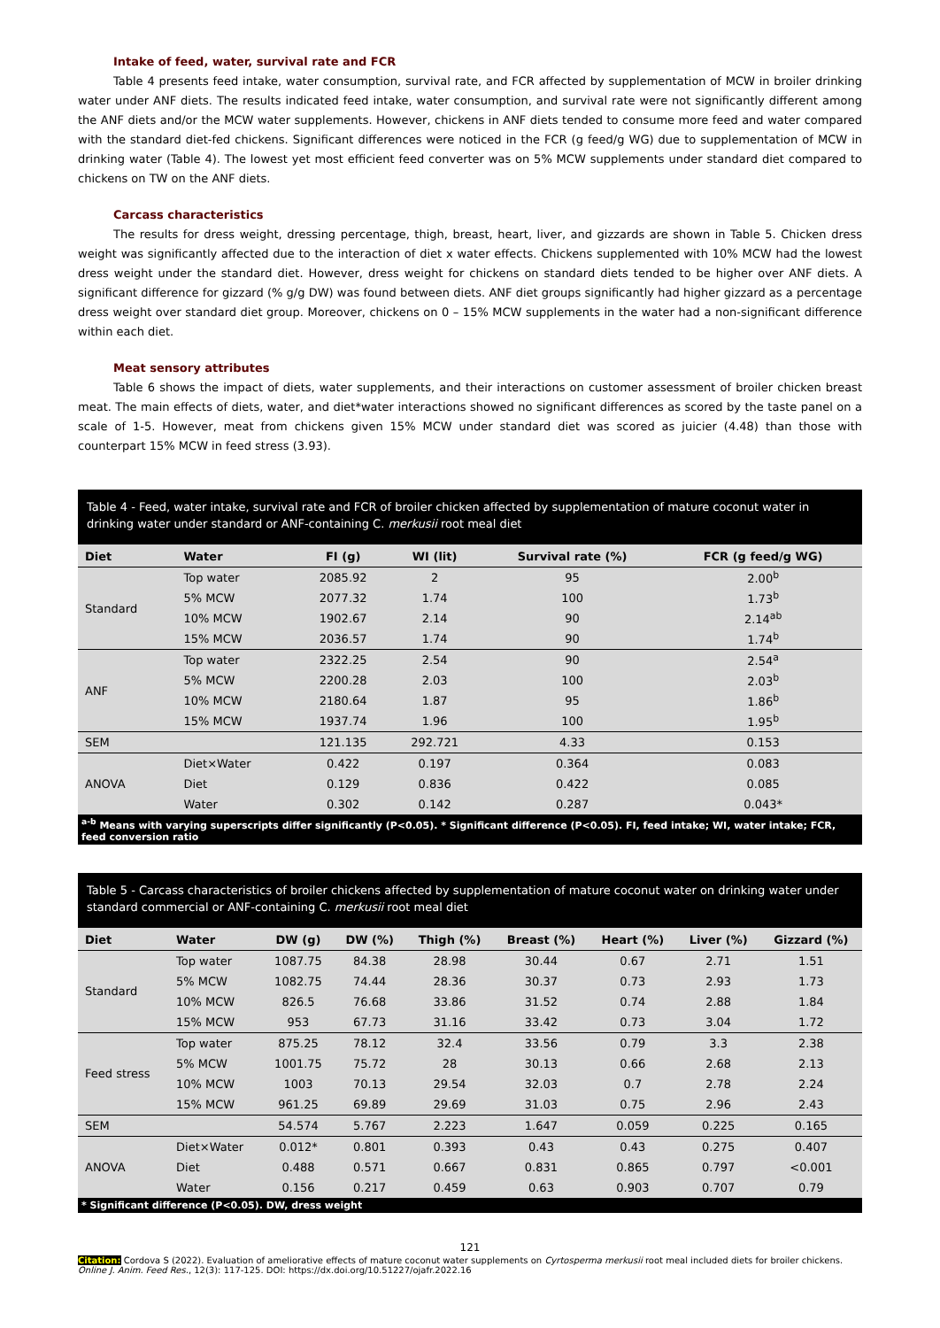Intake of feed, water, survival rate and FCR
Table 4 presents feed intake, water consumption, survival rate, and FCR affected by supplementation of MCW in broiler drinking water under ANF diets. The results indicated feed intake, water consumption, and survival rate were not significantly different among the ANF diets and/or the MCW water supplements. However, chickens in ANF diets tended to consume more feed and water compared with the standard diet-fed chickens. Significant differences were noticed in the FCR (g feed/g WG) due to supplementation of MCW in drinking water (Table 4). The lowest yet most efficient feed converter was on 5% MCW supplements under standard diet compared to chickens on TW on the ANF diets.
Carcass characteristics
The results for dress weight, dressing percentage, thigh, breast, heart, liver, and gizzards are shown in Table 5. Chicken dress weight was significantly affected due to the interaction of diet x water effects. Chickens supplemented with 10% MCW had the lowest dress weight under the standard diet. However, dress weight for chickens on standard diets tended to be higher over ANF diets. A significant difference for gizzard (% g/g DW) was found between diets. ANF diet groups significantly had higher gizzard as a percentage dress weight over standard diet group. Moreover, chickens on 0 – 15% MCW supplements in the water had a non-significant difference within each diet.
Meat sensory attributes
Table 6 shows the impact of diets, water supplements, and their interactions on customer assessment of broiler chicken breast meat. The main effects of diets, water, and diet*water interactions showed no significant differences as scored by the taste panel on a scale of 1-5. However, meat from chickens given 15% MCW under standard diet was scored as juicier (4.48) than those with counterpart 15% MCW in feed stress (3.93).
Table 4 - Feed, water intake, survival rate and FCR of broiler chicken affected by supplementation of mature coconut water in drinking water under standard or ANF-containing C. merkusii root meal diet
| Diet | Water | FI (g) | WI (lit) | Survival rate (%) | FCR (g feed/g WG) |
| --- | --- | --- | --- | --- | --- |
| Standard | Top water | 2085.92 | 2 | 95 | 2.00<sup>b</sup> |
| | 5% MCW | 2077.32 | 1.74 | 100 | 1.73<sup>b</sup> |
| | 10% MCW | 1902.67 | 2.14 | 90 | 2.14<sup>ab</sup> |
| | 15% MCW | 2036.57 | 1.74 | 90 | 1.74<sup>b</sup> |
| ANF | Top water | 2322.25 | 2.54 | 90 | 2.54<sup>a</sup> |
| | 5% MCW | 2200.28 | 2.03 | 100 | 2.03<sup>b</sup> |
| | 10% MCW | 2180.64 | 1.87 | 95 | 1.86<sup>b</sup> |
| | 15% MCW | 1937.74 | 1.96 | 100 | 1.95<sup>b</sup> |
| SEM | | 121.135 | 292.721 | 4.33 | 0.153 |
| ANOVA | Diet×Water | 0.422 | 0.197 | 0.364 | 0.083 |
| | Diet | 0.129 | 0.836 | 0.422 | 0.085 |
| | Water | 0.302 | 0.142 | 0.287 | 0.043* |
<sup>a-b</sup> Means with varying superscripts differ significantly (P<0.05). * Significant difference (P<0.05). FI, feed intake; WI, water intake; FCR, feed conversion ratio
Table 5 - Carcass characteristics of broiler chickens affected by supplementation of mature coconut water on drinking water under standard commercial or ANF-containing C. merkusii root meal diet
| Diet | Water | DW (g) | DW (%) | Thigh (%) | Breast (%) | Heart (%) | Liver (%) | Gizzard (%) |
| --- | --- | --- | --- | --- | --- | --- | --- | --- |
| Standard | Top water | 1087.75 | 84.38 | 28.98 | 30.44 | 0.67 | 2.71 | 1.51 |
| | 5% MCW | 1082.75 | 74.44 | 28.36 | 30.37 | 0.73 | 2.93 | 1.73 |
| | 10% MCW | 826.5 | 76.68 | 33.86 | 31.52 | 0.74 | 2.88 | 1.84 |
| | 15% MCW | 953 | 67.73 | 31.16 | 33.42 | 0.73 | 3.04 | 1.72 |
| Feed stress | Top water | 875.25 | 78.12 | 32.4 | 33.56 | 0.79 | 3.3 | 2.38 |
| | 5% MCW | 1001.75 | 75.72 | 28 | 30.13 | 0.66 | 2.68 | 2.13 |
| | 10% MCW | 1003 | 70.13 | 29.54 | 32.03 | 0.7 | 2.78 | 2.24 |
| | 15% MCW | 961.25 | 69.89 | 29.69 | 31.03 | 0.75 | 2.96 | 2.43 |
| SEM | | 54.574 | 5.767 | 2.223 | 1.647 | 0.059 | 0.225 | 0.165 |
| ANOVA | Diet×Water | 0.012* | 0.801 | 0.393 | 0.43 | 0.43 | 0.275 | 0.407 |
| | Diet | 0.488 | 0.571 | 0.667 | 0.831 | 0.865 | 0.797 | <0.001 |
| | Water | 0.156 | 0.217 | 0.459 | 0.63 | 0.903 | 0.707 | 0.79 |
* Significant difference (P<0.05). DW, dress weight
121
Citation: Cordova S (2022). Evaluation of ameliorative effects of mature coconut water supplements on Cyrtosperma merkusii root meal included diets for broiler chickens. Online J. Anim. Feed Res., 12(3): 117-125. DOI: https://dx.doi.org/10.51227/ojafr.2022.16